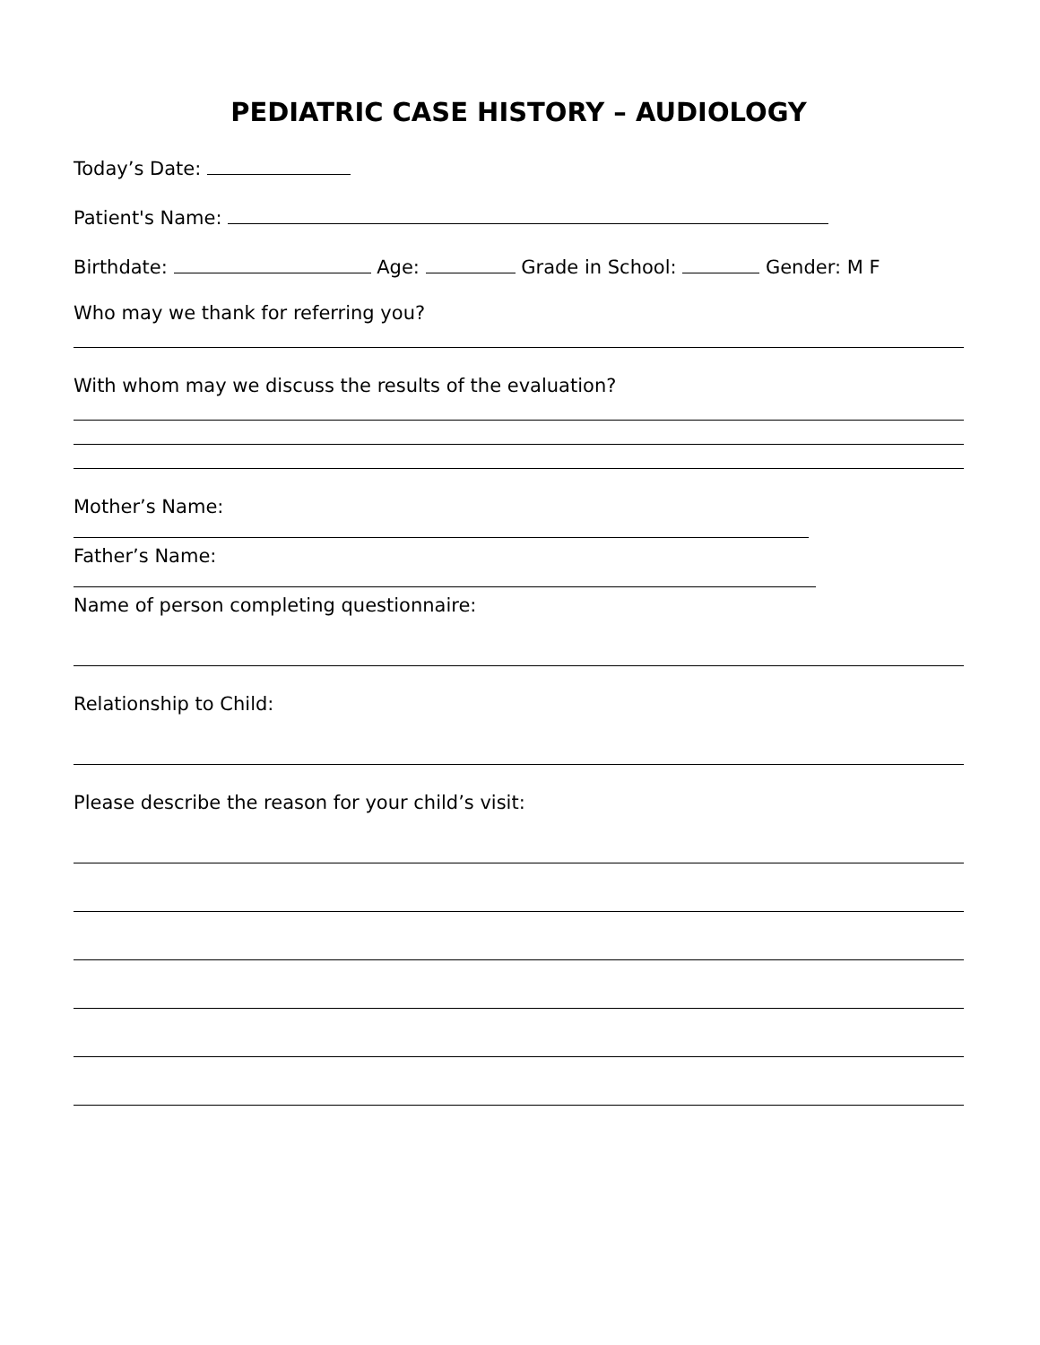PEDIATRIC CASE HISTORY – AUDIOLOGY
Today’s Date:
Patient's Name:
Birthdate: Age: Grade in School: Gender: M F
Who may we thank for referring you?
With whom may we discuss the results of the evaluation?
Mother’s Name:
Father’s Name:
Name of person completing questionnaire:
Relationship to Child:
Please describe the reason for your child’s visit: